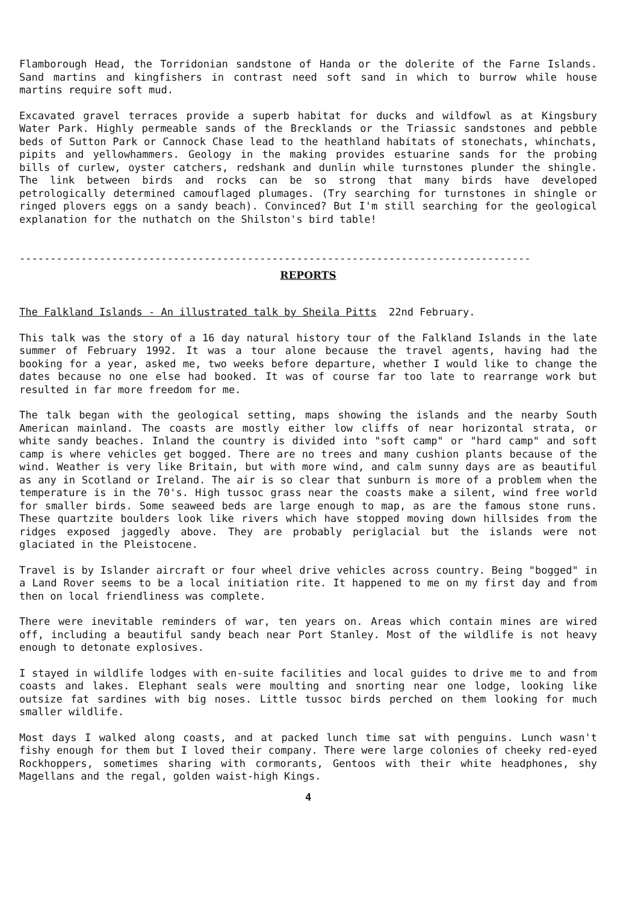Flamborough Head, the Torridonian sandstone of Handa or the dolerite of the Farne Islands. Sand martins and kingfishers in contrast need soft sand in which to burrow while house martins require soft mud.
Excavated gravel terraces provide a superb habitat for ducks and wildfowl as at Kingsbury Water Park. Highly permeable sands of the Brecklands or the Triassic sandstones and pebble beds of Sutton Park or Cannock Chase lead to the heathland habitats of stonechats, whinchats, pipits and yellowhammers. Geology in the making provides estuarine sands for the probing bills of curlew, oyster catchers, redshank and dunlin while turnstones plunder the shingle. The link between birds and rocks can be so strong that many birds have developed petrologically determined camouflaged plumages. (Try searching for turnstones in shingle or ringed plovers eggs on a sandy beach). Convinced? But I'm still searching for the geological explanation for the nuthatch on the Shilston's bird table!
-----------------------------------------------------------------------------------
REPORTS
The Falkland Islands - An illustrated talk by Sheila Pitts 22nd February.
This talk was the story of a 16 day natural history tour of the Falkland Islands in the late summer of February 1992. It was a tour alone because the travel agents, having had the booking for a year, asked me, two weeks before departure, whether I would like to change the dates because no one else had booked. It was of course far too late to rearrange work but resulted in far more freedom for me.
The talk began with the geological setting, maps showing the islands and the nearby South American mainland. The coasts are mostly either low cliffs of near horizontal strata, or white sandy beaches. Inland the country is divided into "soft camp" or "hard camp" and soft camp is where vehicles get bogged. There are no trees and many cushion plants because of the wind. Weather is very like Britain, but with more wind, and calm sunny days are as beautiful as any in Scotland or Ireland. The air is so clear that sunburn is more of a problem when the temperature is in the 70's. High tussoc grass near the coasts make a silent, wind free world for smaller birds. Some seaweed beds are large enough to map, as are the famous stone runs. These quartzite boulders look like rivers which have stopped moving down hillsides from the ridges exposed jaggedly above. They are probably periglacial but the islands were not glaciated in the Pleistocene.
Travel is by Islander aircraft or four wheel drive vehicles across country. Being "bogged" in a Land Rover seems to be a local initiation rite. It happened to me on my first day and from then on local friendliness was complete.
There were inevitable reminders of war, ten years on. Areas which contain mines are wired off, including a beautiful sandy beach near Port Stanley. Most of the wildlife is not heavy enough to detonate explosives.
I stayed in wildlife lodges with en-suite facilities and local guides to drive me to and from coasts and lakes. Elephant seals were moulting and snorting near one lodge, looking like outsize fat sardines with big noses. Little tussoc birds perched on them looking for much smaller wildlife.
Most days I walked along coasts, and at packed lunch time sat with penguins. Lunch wasn't fishy enough for them but I loved their company. There were large colonies of cheeky red-eyed Rockhoppers, sometimes sharing with cormorants, Gentoos with their white headphones, shy Magellans and the regal, golden waist-high Kings.
4